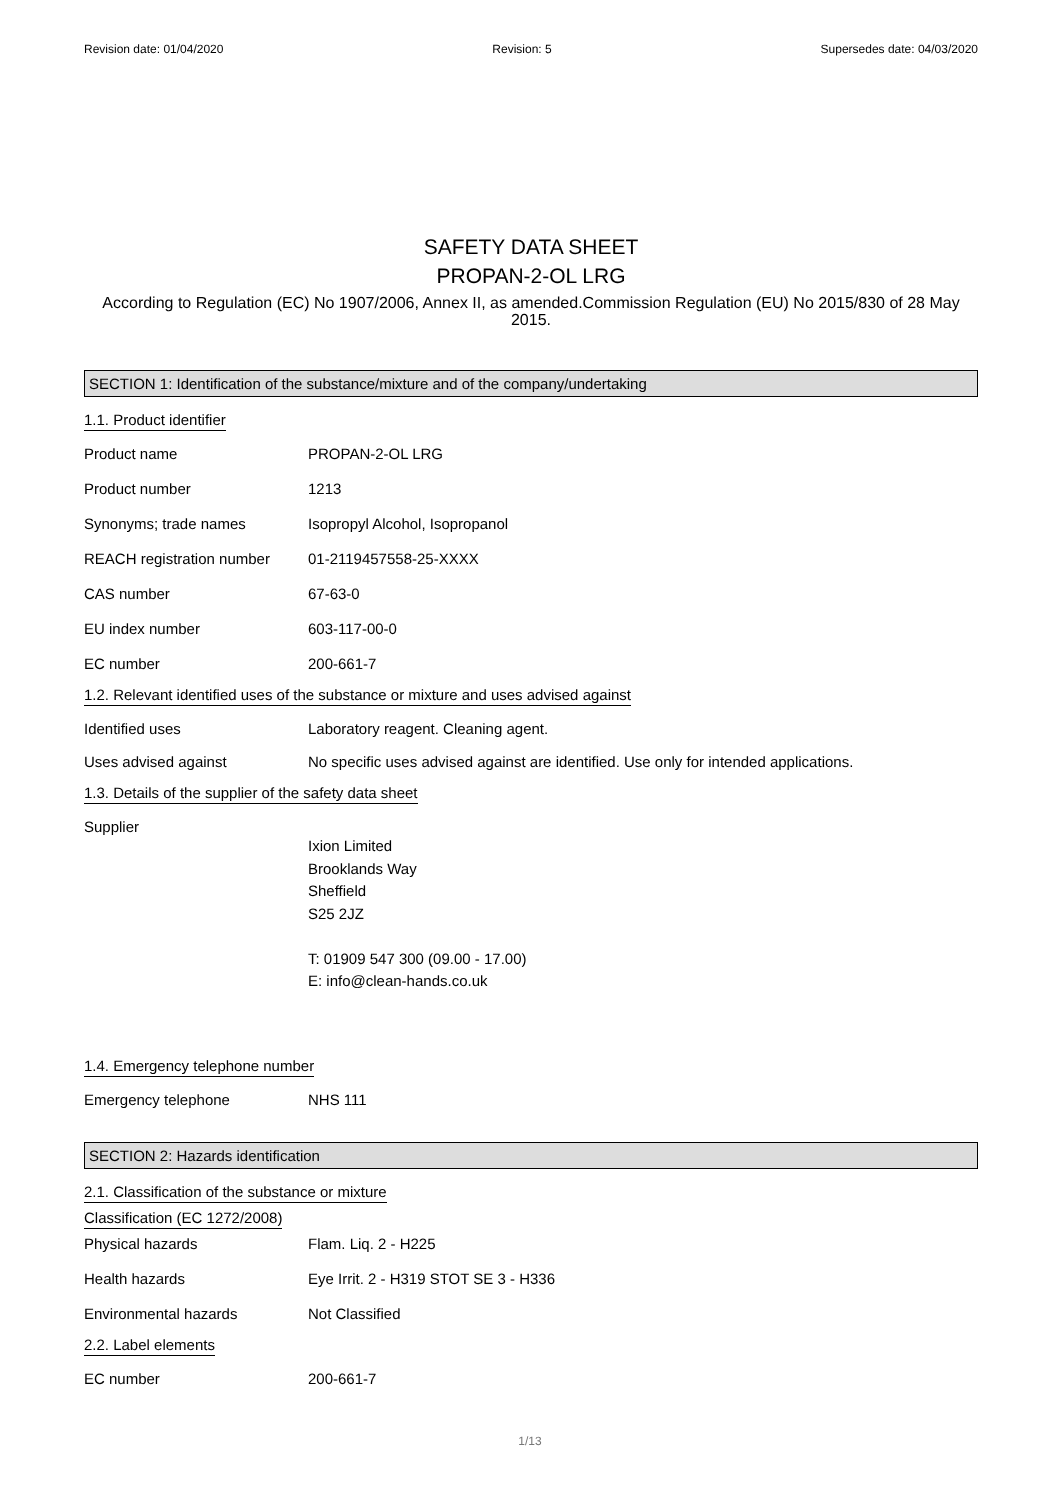Revision date: 01/04/2020 Revision: 5 Supersedes date: 04/03/2020
SAFETY DATA SHEET
PROPAN-2-OL LRG
According to Regulation (EC) No 1907/2006, Annex II, as amended.Commission Regulation (EU) No 2015/830 of 28 May 2015.
SECTION 1: Identification of the substance/mixture and of the company/undertaking
1.1. Product identifier
Product name PROPAN-2-OL LRG
Product number 1213
Synonyms; trade names Isopropyl Alcohol, Isopropanol
REACH registration number 01-2119457558-25-XXXX
CAS number 67-63-0
EU index number 603-117-00-0
EC number 200-661-7
1.2. Relevant identified uses of the substance or mixture and uses advised against
Identified uses Laboratory reagent. Cleaning agent.
Uses advised against No specific uses advised against are identified. Use only for intended applications.
1.3. Details of the supplier of the safety data sheet
Supplier
Ixion Limited
Brooklands Way
Sheffield
S25 2JZ
T: 01909 547 300 (09.00 - 17.00)
E: info@clean-hands.co.uk
1.4. Emergency telephone number
Emergency telephone NHS 111
SECTION 2: Hazards identification
2.1. Classification of the substance or mixture
Classification (EC 1272/2008)
Physical hazards Flam. Liq. 2 - H225
Health hazards Eye Irrit. 2 - H319 STOT SE 3 - H336
Environmental hazards Not Classified
2.2. Label elements
EC number 200-661-7
1/13